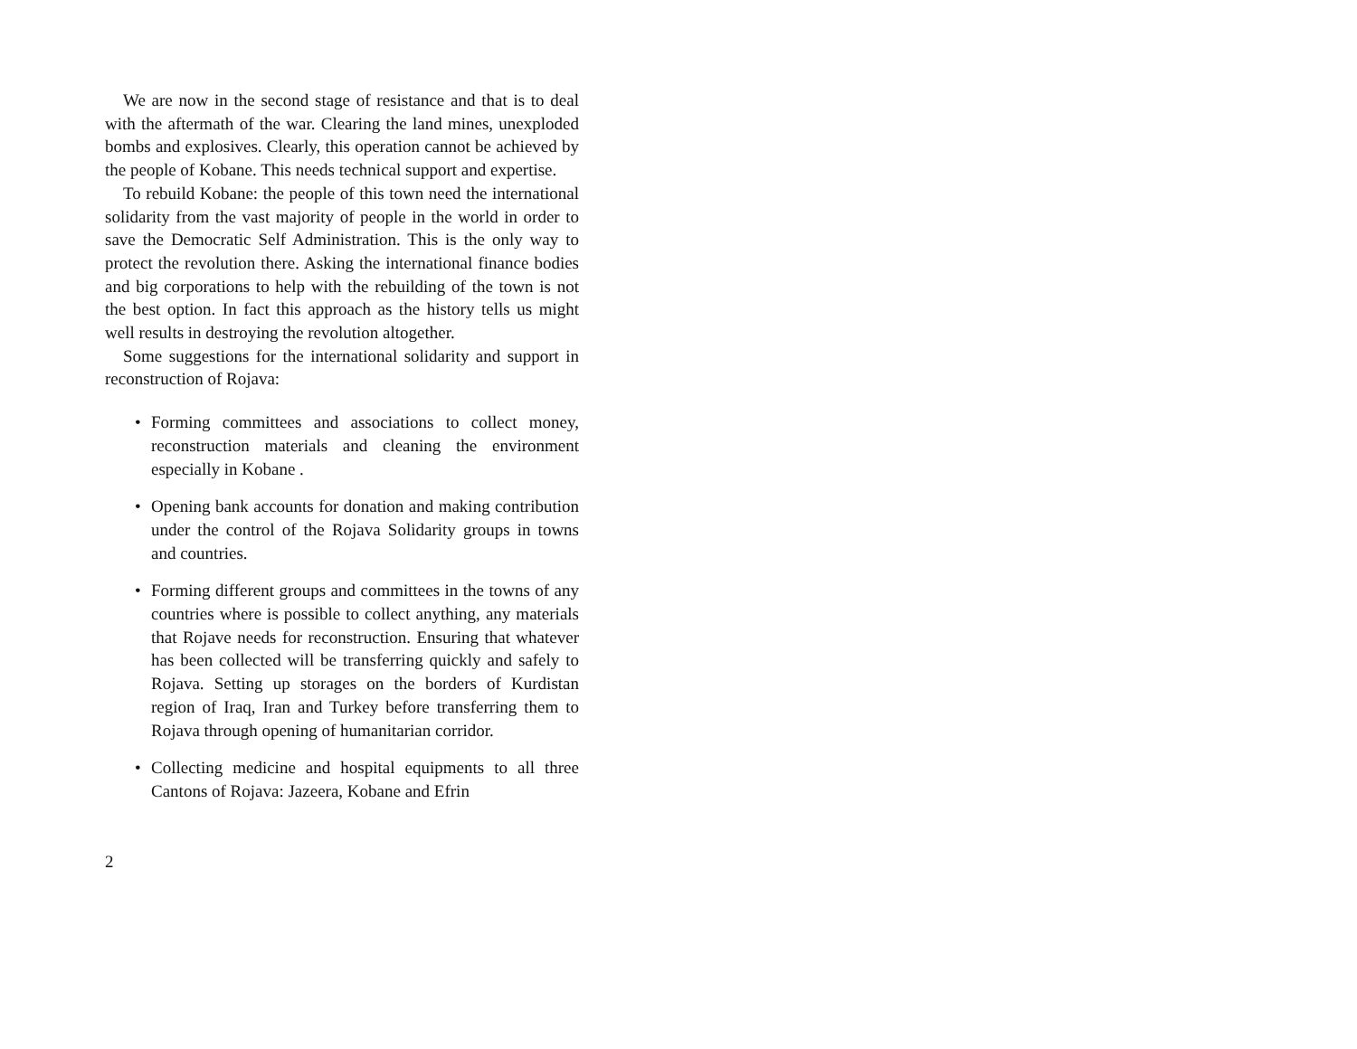We are now in the second stage of resistance and that is to deal with the aftermath of the war. Clearing the land mines, unexploded bombs and explosives. Clearly, this operation cannot be achieved by the people of Kobane. This needs technical support and expertise.
To rebuild Kobane: the people of this town need the international solidarity from the vast majority of people in the world in order to save the Democratic Self Administration. This is the only way to protect the revolution there. Asking the international finance bodies and big corporations to help with the rebuilding of the town is not the best option. In fact this approach as the history tells us might well results in destroying the revolution altogether.
Some suggestions for the international solidarity and support in reconstruction of Rojava:
• Forming committees and associations to collect money, reconstruction materials and cleaning the environment especially in Kobane .
• Opening bank accounts for donation and making contribution under the control of the Rojava Solidarity groups in towns and countries.
• Forming different groups and committees in the towns of any countries where is possible to collect anything, any materials that Rojave needs for reconstruction. Ensuring that whatever has been collected will be transferring quickly and safely to Rojava. Setting up storages on the borders of Kurdistan region of Iraq, Iran and Turkey before transferring them to Rojava through opening of humanitarian corridor.
• Collecting medicine and hospital equipments to all three Cantons of Rojava: Jazeera, Kobane and Efrin
2